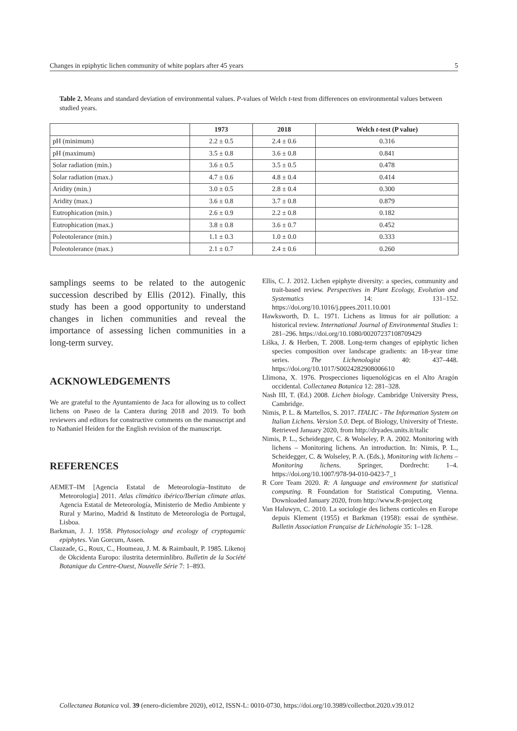Changes in epiphytic lichen community of white poplars after 45 years 5
Table 2. Means and standard deviation of environmental values. P-values of Welch t-test from differences on environmental values between studied years.
| | 1973 | 2018 | Welch t -test (P value) |
| --- | --- | --- | --- |
| pH (minimum) | 2.2 ± 0.5 | 2.4 ± 0.6 | 0.316 |
| pH (maximum) | 3.5 ± 0.8 | 3.6 ± 0.8 | 0.841 |
| Solar radiation (min.) | 3.6 ± 0.5 | 3.5 ± 0.5 | 0.478 |
| Solar radiation (max.) | 4.7 ± 0.6 | 4.8 ± 0.4 | 0.414 |
| Aridity (min.) | 3.0 ± 0.5 | 2.8 ± 0.4 | 0.300 |
| Aridity (max.) | 3.6 ± 0.8 | 3.7 ± 0.8 | 0.879 |
| Eutrophication (min.) | 2.6 ± 0.9 | 2.2 ± 0.8 | 0.182 |
| Eutrophication (max.) | 3.8 ± 0.8 | 3.6 ± 0.7 | 0.452 |
| Poleotolerance (min.) | 1.1 ± 0.3 | 1.0 ± 0.0 | 0.333 |
| Poleotolerance (max.) | 2.1 ± 0.7 | 2.4 ± 0.6 | 0.260 |
samplings seems to be related to the autogenic succession described by Ellis (2012). Finally, this study has been a good opportunity to understand changes in lichen communities and reveal the importance of assessing lichen communities in a long-term survey.
ACKNOWLEDGEMENTS
We are grateful to the Ayuntamiento de Jaca for allowing us to collect lichens on Paseo de la Cantera during 2018 and 2019. To both reviewers and editors for constructive comments on the manuscript and to Nathaniel Heiden for the English revision of the manuscript.
REFERENCES
AEMET–IM [Agencia Estatal de Meteorología–Instituto de Meteorologia] 2011. Atlas climático ibérico/Iberian climate atlas. Agencia Estatal de Meteorología, Ministerio de Medio Ambiente y Rural y Marino, Madrid & Instituto de Meteorologia de Portugal, Lisboa.
Barkman, J. J. 1958. Phytosociology and ecology of cryptogamic epiphytes. Van Gorcum, Assen.
Clauzade, G., Roux, C., Houmeau, J. M. & Raimbault, P. 1985. Likenoj de Okcidenta Europo: ilustrita determinlibro. Bulletin de la Société Botanique du Centre-Ouest, Nouvelle Série 7: 1–893.
Ellis, C. J. 2012. Lichen epiphyte diversity: a species, community and trait-based review. Perspectives in Plant Ecology, Evolution and Systematics 14: 131–152. https://doi.org/10.1016/j.ppees.2011.10.001
Hawksworth, D. L. 1971. Lichens as litmus for air pollution: a historical review. International Journal of Environmental Studies 1: 281–296. https://doi.org/10.1080/00207237108709429
Liška, J. & Herben, T. 2008. Long-term changes of epiphytic lichen species composition over landscape gradients: an 18-year time series. The Lichenologist 40: 437–448. https://doi.org/10.1017/S0024282908006610
Llimona, X. 1976. Prospecciones liquenológicas en el Alto Aragón occidental. Collectanea Botanica 12: 281–328.
Nash III, T. (Ed.) 2008. Lichen biology. Cambridge University Press, Cambridge.
Nimis, P. L. & Martellos, S. 2017. ITALIC - The Information System on Italian Lichens. Version 5.0. Dept. of Biology, University of Trieste. Retrieved January 2020, from http://dryades.units.it/italic
Nimis, P. L., Scheidegger, C. & Wolseley, P. A. 2002. Monitoring with lichens – Monitoring lichens. An introduction. In: Nimis, P. L., Scheidegger, C. & Wolseley, P. A. (Eds.), Monitoring with lichens – Monitoring lichens. Springer, Dordrecht: 1–4. https://doi.org/10.1007/978-94-010-0423-7_1
R Core Team 2020. R: A language and environment for statistical computing. R Foundation for Statistical Computing, Vienna. Downloaded January 2020, from http://www.R-project.org
Van Haluwyn, C. 2010. La sociologie des lichens corticoles en Europe depuis Klement (1955) et Barkman (1958): essai de synthèse. Bulletin Association Française de Lichénologie 35: 1–128.
Collectanea Botanica vol. 39 (enero-diciembre 2020), e012, ISSN-L: 0010-0730, https://doi.org/10.3989/collectbot.2020.v39.012